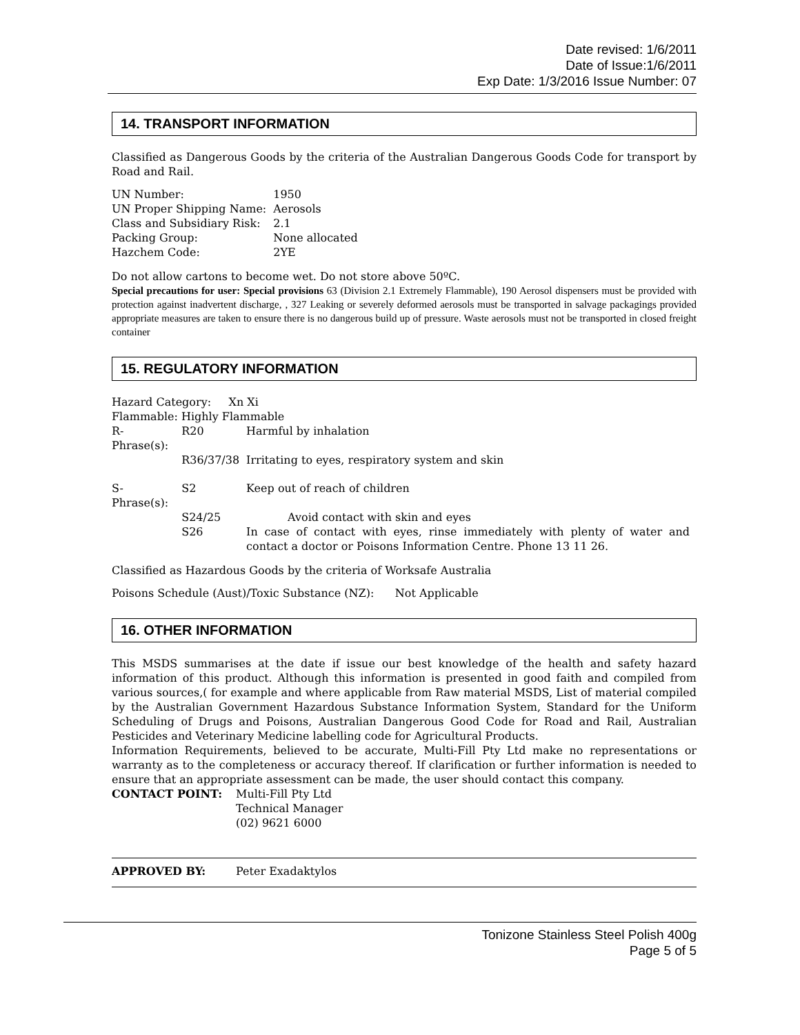Date revised: 1/6/2011
Date of Issue:1/6/2011
Exp Date: 1/3/2016 Issue Number: 07
14. TRANSPORT INFORMATION
Classified as Dangerous Goods by the criteria of the Australian Dangerous Goods Code for transport by Road and Rail.
| UN Number: | 1950 |
| UN Proper Shipping Name: | Aerosols |
| Class and Subsidiary Risk: | 2.1 |
| Packing Group: | None allocated |
| Hazchem Code: | 2YE |
Do not allow cartons to become wet. Do not store above 50ºC.
Special precautions for user: Special provisions 63 (Division 2.1 Extremely Flammable), 190 Aerosol dispensers must be provided with protection against inadvertent discharge, , 327 Leaking or severely deformed aerosols must be transported in salvage packagings provided appropriate measures are taken to ensure there is no dangerous build up of pressure. Waste aerosols must not be transported in closed freight container
15. REGULATORY INFORMATION
Hazard Category: Xn Xi
Flammable: Highly Flammable
| R-Phrase(s): | R20 | Harmful by inhalation |
| | R36/37/38 | Irritating to eyes, respiratory system and skin |
| S-Phrase(s): | S2 | Keep out of reach of children |
| | S24/25 | Avoid contact with skin and eyes |
| | S26 | In case of contact with eyes, rinse immediately with plenty of water and contact a doctor or Poisons Information Centre. Phone 13 11 26. |
Classified as Hazardous Goods by the criteria of Worksafe Australia
Poisons Schedule (Aust)/Toxic Substance (NZ): Not Applicable
16. OTHER INFORMATION
This MSDS summarises at the date if issue our best knowledge of the health and safety hazard information of this product. Although this information is presented in good faith and compiled from various sources,( for example and where applicable from Raw material MSDS, List of material compiled by the Australian Government Hazardous Substance Information System, Standard for the Uniform Scheduling of Drugs and Poisons, Australian Dangerous Good Code for Road and Rail, Australian Pesticides and Veterinary Medicine labelling code for Agricultural Products.
Information Requirements, believed to be accurate, Multi-Fill Pty Ltd make no representations or warranty as to the completeness or accuracy thereof. If clarification or further information is needed to ensure that an appropriate assessment can be made, the user should contact this company.
| CONTACT POINT: | Multi-Fill Pty Ltd Technical Manager (02) 9621 6000 |
| APPROVED BY: | Peter Exadaktylos |
Tonizone Stainless Steel Polish 400g
Page 5 of 5